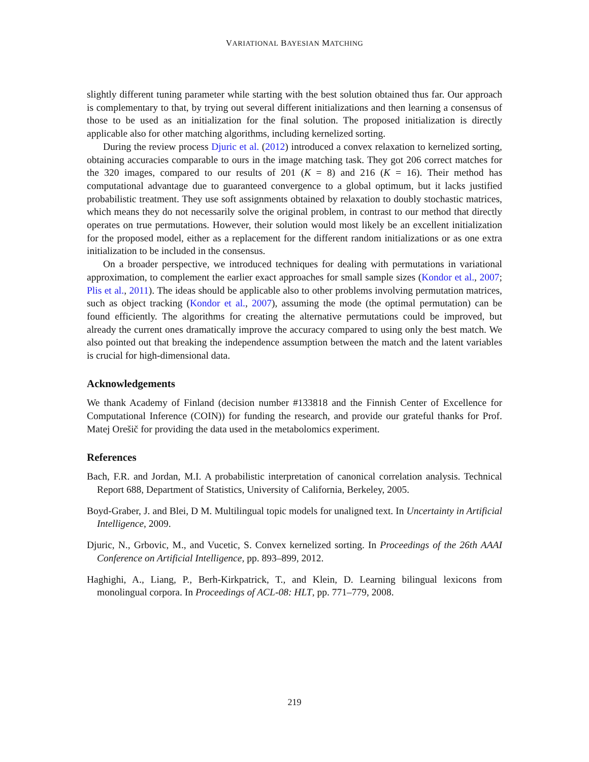VARIATIONAL BAYESIAN MATCHING
slightly different tuning parameter while starting with the best solution obtained thus far. Our approach is complementary to that, by trying out several different initializations and then learning a consensus of those to be used as an initialization for the final solution. The proposed initialization is directly applicable also for other matching algorithms, including kernelized sorting.
During the review process Djuric et al. (2012) introduced a convex relaxation to kernelized sorting, obtaining accuracies comparable to ours in the image matching task. They got 206 correct matches for the 320 images, compared to our results of 201 (K = 8) and 216 (K = 16). Their method has computational advantage due to guaranteed convergence to a global optimum, but it lacks justified probabilistic treatment. They use soft assignments obtained by relaxation to doubly stochastic matrices, which means they do not necessarily solve the original problem, in contrast to our method that directly operates on true permutations. However, their solution would most likely be an excellent initialization for the proposed model, either as a replacement for the different random initializations or as one extra initialization to be included in the consensus.
On a broader perspective, we introduced techniques for dealing with permutations in variational approximation, to complement the earlier exact approaches for small sample sizes (Kondor et al., 2007; Plis et al., 2011). The ideas should be applicable also to other problems involving permutation matrices, such as object tracking (Kondor et al., 2007), assuming the mode (the optimal permutation) can be found efficiently. The algorithms for creating the alternative permutations could be improved, but already the current ones dramatically improve the accuracy compared to using only the best match. We also pointed out that breaking the independence assumption between the match and the latent variables is crucial for high-dimensional data.
Acknowledgements
We thank Academy of Finland (decision number #133818 and the Finnish Center of Excellence for Computational Inference (COIN)) for funding the research, and provide our grateful thanks for Prof. Matej Orešič for providing the data used in the metabolomics experiment.
References
Bach, F.R. and Jordan, M.I. A probabilistic interpretation of canonical correlation analysis. Technical Report 688, Department of Statistics, University of California, Berkeley, 2005.
Boyd-Graber, J. and Blei, D M. Multilingual topic models for unaligned text. In Uncertainty in Artificial Intelligence, 2009.
Djuric, N., Grbovic, M., and Vucetic, S. Convex kernelized sorting. In Proceedings of the 26th AAAI Conference on Artificial Intelligence, pp. 893–899, 2012.
Haghighi, A., Liang, P., Berh-Kirkpatrick, T., and Klein, D. Learning bilingual lexicons from monolingual corpora. In Proceedings of ACL-08: HLT, pp. 771–779, 2008.
219